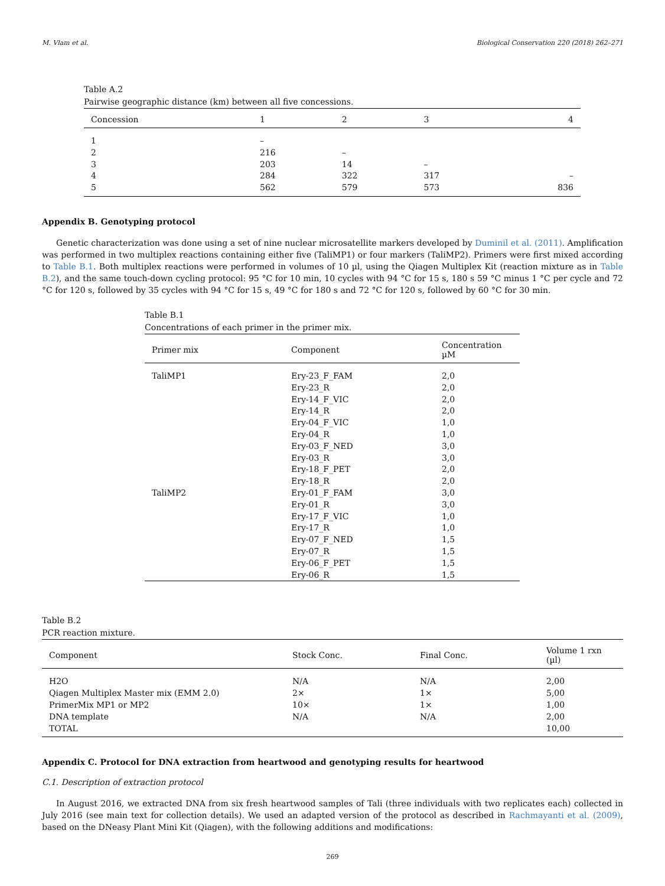M. Vlam et al. Biological Conservation 220 (2018) 262–271
Table A.2
Pairwise geographic distance (km) between all five concessions.
| Concession | 1 | 2 | 3 | 4 |
| --- | --- | --- | --- | --- |
| 1 | – | | | |
| 2 | 216 | – | | |
| 3 | 203 | 14 | – | |
| 4 | 284 | 322 | 317 | – |
| 5 | 562 | 579 | 573 | 836 |
Appendix B. Genotyping protocol
Genetic characterization was done using a set of nine nuclear microsatellite markers developed by Duminil et al. (2011). Amplification was performed in two multiplex reactions containing either five (TaliMP1) or four markers (TaliMP2). Primers were first mixed according to Table B.1. Both multiplex reactions were performed in volumes of 10 µl, using the Qiagen Multiplex Kit (reaction mixture as in Table B.2), and the same touch-down cycling protocol: 95 °C for 10 min, 10 cycles with 94 °C for 15 s, 180 s 59 °C minus 1 °C per cycle and 72 °C for 120 s, followed by 35 cycles with 94 °C for 15 s, 49 °C for 180 s and 72 °C for 120 s, followed by 60 °C for 30 min.
Table B.1
Concentrations of each primer in the primer mix.
| Primer mix | Component | Concentration µM |
| --- | --- | --- |
| TaliMP1 | Ery-23_F_FAM | 2,0 |
| | Ery-23_R | 2,0 |
| | Ery-14_F_VIC | 2,0 |
| | Ery-14_R | 2,0 |
| | Ery-04_F_VIC | 1,0 |
| | Ery-04_R | 1,0 |
| | Ery-03_F_NED | 3,0 |
| | Ery-03_R | 3,0 |
| | Ery-18_F_PET | 2,0 |
| | Ery-18_R | 2,0 |
| TaliMP2 | Ery-01_F_FAM | 3,0 |
| | Ery-01_R | 3,0 |
| | Ery-17_F_VIC | 1,0 |
| | Ery-17_R | 1,0 |
| | Ery-07_F_NED | 1,5 |
| | Ery-07_R | 1,5 |
| | Ery-06_F_PET | 1,5 |
| | Ery-06_R | 1,5 |
Table B.2
PCR reaction mixture.
| Component | Stock Conc. | Final Conc. | Volume 1 rxn (µl) |
| --- | --- | --- | --- |
| H2O | N/A | N/A | 2,00 |
| Qiagen Multiplex Master mix (EMM 2.0) | 2× | 1× | 5,00 |
| PrimerMix MP1 or MP2 | 10× | 1× | 1,00 |
| DNA template | N/A | N/A | 2,00 |
| TOTAL | | | 10,00 |
Appendix C. Protocol for DNA extraction from heartwood and genotyping results for heartwood
C.1. Description of extraction protocol
In August 2016, we extracted DNA from six fresh heartwood samples of Tali (three individuals with two replicates each) collected in July 2016 (see main text for collection details). We used an adapted version of the protocol as described in Rachmayanti et al. (2009), based on the DNeasy Plant Mini Kit (Qiagen), with the following additions and modifications:
269